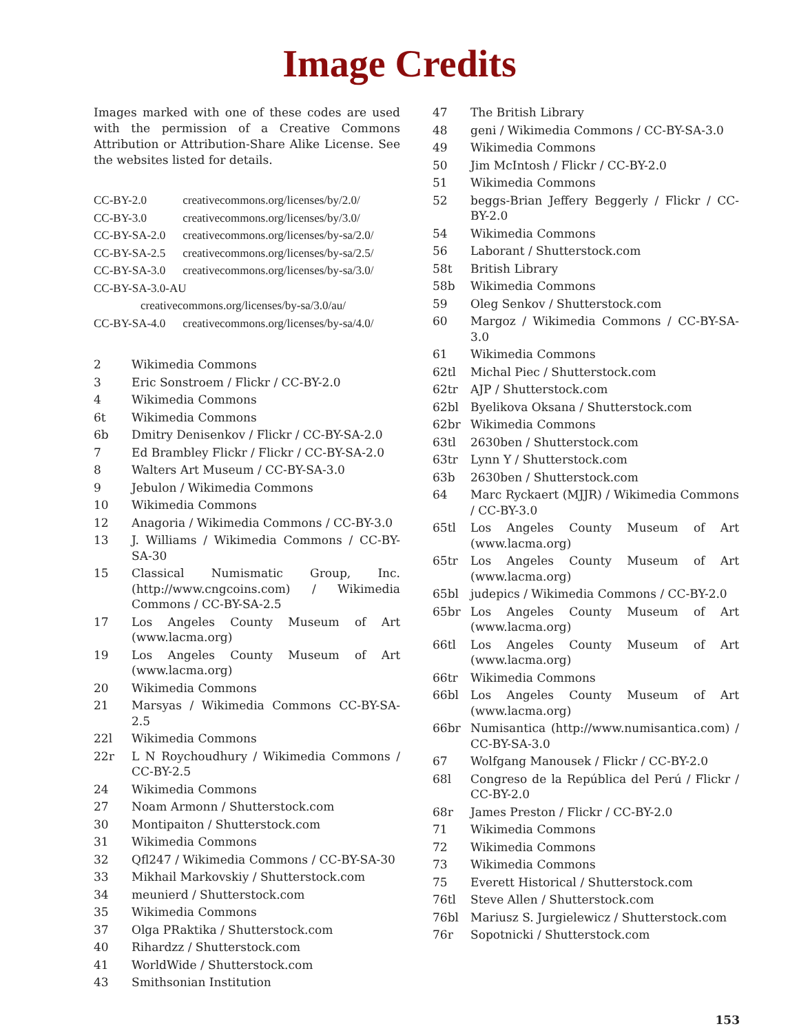Image Credits
Images marked with one of these codes are used with the permission of a Creative Commons Attribution or Attribution-Share Alike License. See the websites listed for details.
CC-BY-2.0 creativecommons.org/licenses/by/2.0/
CC-BY-3.0 creativecommons.org/licenses/by/3.0/
CC-BY-SA-2.0 creativecommons.org/licenses/by-sa/2.0/
CC-BY-SA-2.5 creativecommons.org/licenses/by-sa/2.5/
CC-BY-SA-3.0 creativecommons.org/licenses/by-sa/3.0/
CC-BY-SA-3.0-AU
creativecommons.org/licenses/by-sa/3.0/au/
CC-BY-SA-4.0 creativecommons.org/licenses/by-sa/4.0/
2 Wikimedia Commons
3 Eric Sonstroem / Flickr / CC-BY-2.0
4 Wikimedia Commons
6t Wikimedia Commons
6b Dmitry Denisenkov / Flickr / CC-BY-SA-2.0
7 Ed Brambley Flickr / Flickr / CC-BY-SA-2.0
8 Walters Art Museum / CC-BY-SA-3.0
9 Jebulon / Wikimedia Commons
10 Wikimedia Commons
12 Anagoria / Wikimedia Commons / CC-BY-3.0
13 J. Williams / Wikimedia Commons / CC-BY-SA-30
15 Classical Numismatic Group, Inc. (http://www.cngcoins.com) / Wikimedia Commons / CC-BY-SA-2.5
17 Los Angeles County Museum of Art (www.lacma.org)
19 Los Angeles County Museum of Art (www.lacma.org)
20 Wikimedia Commons
21 Marsyas / Wikimedia Commons CC-BY-SA-2.5
22l Wikimedia Commons
22r L N Roychoudhury / Wikimedia Commons / CC-BY-2.5
24 Wikimedia Commons
27 Noam Armonn / Shutterstock.com
30 Montipaiton / Shutterstock.com
31 Wikimedia Commons
32 Qfl247 / Wikimedia Commons / CC-BY-SA-30
33 Mikhail Markovskiy / Shutterstock.com
34 meunierd / Shutterstock.com
35 Wikimedia Commons
37 Olga PRaktika / Shutterstock.com
40 Rihardzz / Shutterstock.com
41 WorldWide / Shutterstock.com
43 Smithsonian Institution
47 The British Library
48 geni / Wikimedia Commons / CC-BY-SA-3.0
49 Wikimedia Commons
50 Jim McIntosh / Flickr / CC-BY-2.0
51 Wikimedia Commons
52 beggs-Brian Jeffery Beggerly / Flickr / CC-BY-2.0
54 Wikimedia Commons
56 Laborant / Shutterstock.com
58t British Library
58b Wikimedia Commons
59 Oleg Senkov / Shutterstock.com
60 Margoz / Wikimedia Commons / CC-BY-SA-3.0
61 Wikimedia Commons
62tl Michal Piec / Shutterstock.com
62tr AJP / Shutterstock.com
62bl Byelikova Oksana / Shutterstock.com
62br Wikimedia Commons
63tl 2630ben / Shutterstock.com
63tr Lynn Y / Shutterstock.com
63b 2630ben / Shutterstock.com
64 Marc Ryckaert (MJJR) / Wikimedia Commons / CC-BY-3.0
65tl Los Angeles County Museum of Art (www.lacma.org)
65tr Los Angeles County Museum of Art (www.lacma.org)
65bl judepics / Wikimedia Commons / CC-BY-2.0
65br Los Angeles County Museum of Art (www.lacma.org)
66tl Los Angeles County Museum of Art (www.lacma.org)
66tr Wikimedia Commons
66bl Los Angeles County Museum of Art (www.lacma.org)
66br Numisantica (http://www.numisantica.com) / CC-BY-SA-3.0
67 Wolfgang Manousek / Flickr / CC-BY-2.0
68l Congreso de la República del Perú / Flickr / CC-BY-2.0
68r James Preston / Flickr / CC-BY-2.0
71 Wikimedia Commons
72 Wikimedia Commons
73 Wikimedia Commons
75 Everett Historical / Shutterstock.com
76tl Steve Allen / Shutterstock.com
76bl Mariusz S. Jurgielewicz / Shutterstock.com
76r Sopotnicki / Shutterstock.com
153